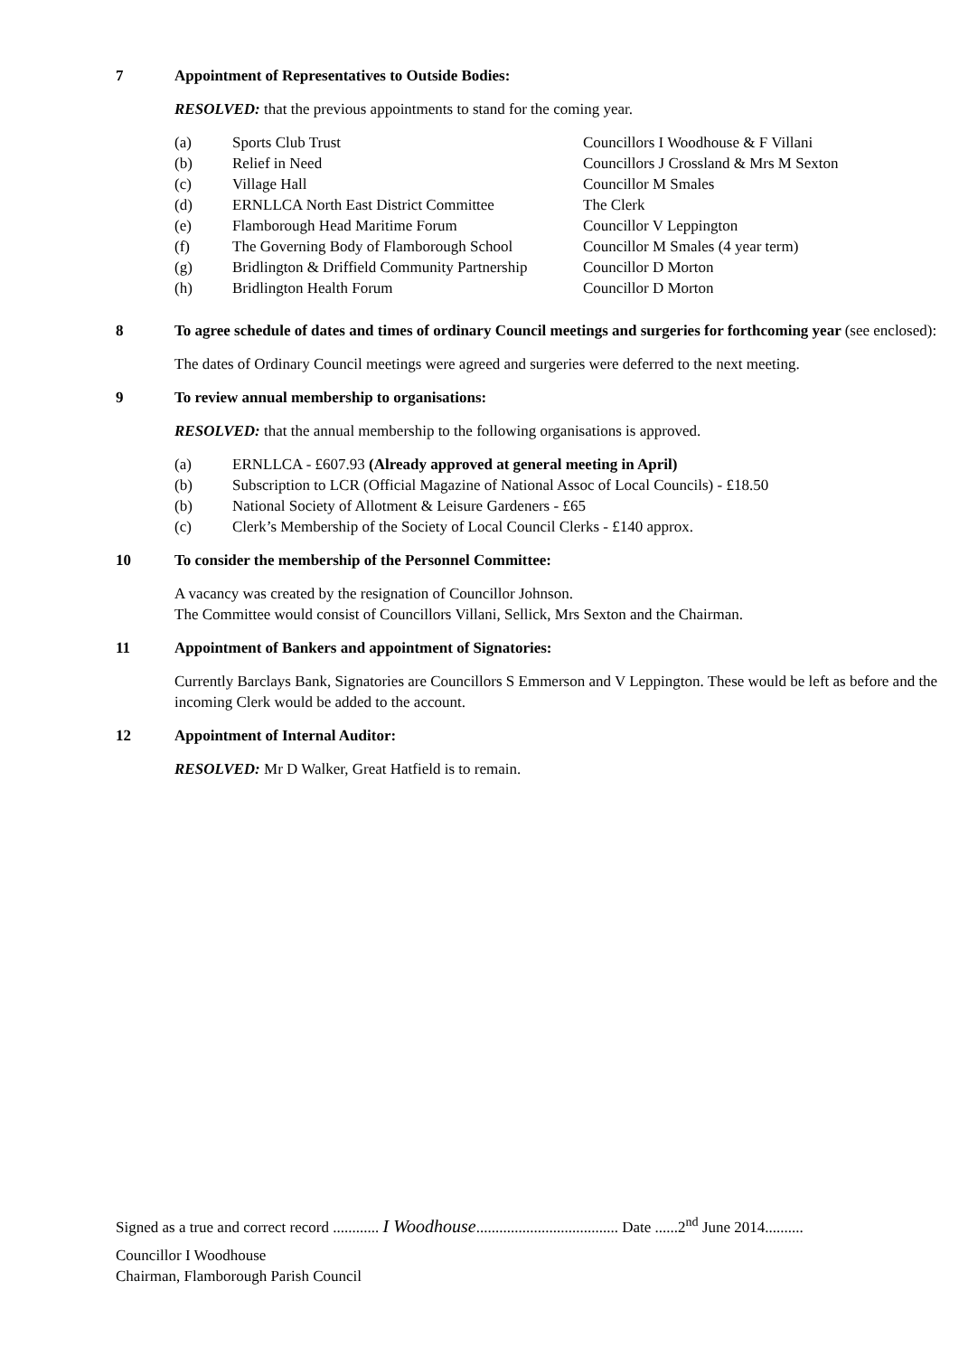7 Appointment of Representatives to Outside Bodies:
RESOLVED: that the previous appointments to stand for the coming year.
(a) Sports Club Trust Councillors I Woodhouse & F Villani
(b) Relief in Need Councillors J Crossland & Mrs M Sexton
(c) Village Hall Councillor M Smales
(d) ERNLLCA North East District Committee The Clerk
(e) Flamborough Head Maritime Forum Councillor V Leppington
(f) The Governing Body of Flamborough School Councillor M Smales (4 year term)
(g) Bridlington & Driffield Community Partnership Councillor D Morton
(h) Bridlington Health Forum Councillor D Morton
8 To agree schedule of dates and times of ordinary Council meetings and surgeries for forthcoming year (see enclosed):
The dates of Ordinary Council meetings were agreed and surgeries were deferred to the next meeting.
9 To review annual membership to organisations:
RESOLVED: that the annual membership to the following organisations is approved.
(a) ERNLLCA - £607.93 (Already approved at general meeting in April)
(b) Subscription to LCR (Official Magazine of National Assoc of Local Councils) - £18.50
(b) National Society of Allotment & Leisure Gardeners - £65
(c) Clerk’s Membership of the Society of Local Council Clerks - £140 approx.
10 To consider the membership of the Personnel Committee:
A vacancy was created by the resignation of Councillor Johnson.
The Committee would consist of Councillors Villani, Sellick, Mrs Sexton and the Chairman.
11 Appointment of Bankers and appointment of Signatories:
Currently Barclays Bank, Signatories are Councillors S Emmerson and V Leppington. These would be left as before and the incoming Clerk would be added to the account.
12 Appointment of Internal Auditor:
RESOLVED: Mr D Walker, Great Hatfield is to remain.
Signed as a true and correct record ............ I Woodhouse..................................... Date ......2<sup>nd</sup> June 2014..........
Councillor I Woodhouse
Chairman, Flamborough Parish Council